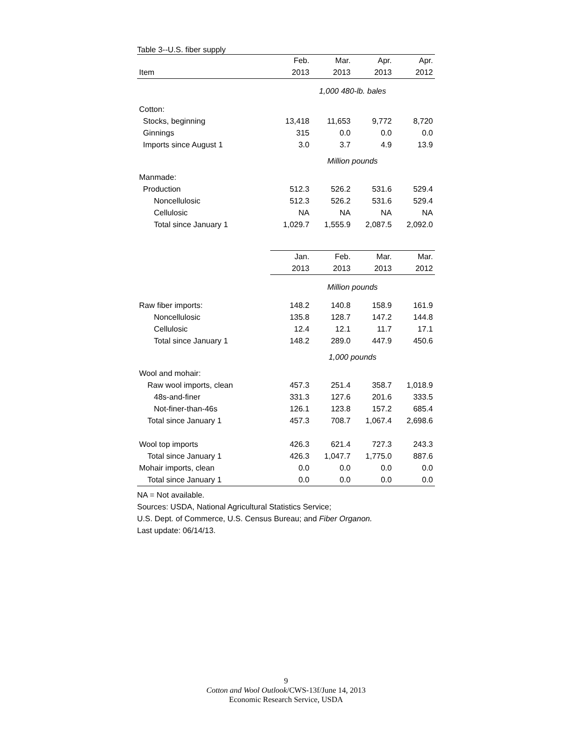Table 3--U.S. fiber supply
| | Feb. | Mar. | Apr. | Apr. |
| --- | --- | --- | --- | --- |
| Item | 2013 | 2013 | 2013 | 2012 |
| | 1,000 480-lb. bales | | | |
| Cotton: | | | | |
| Stocks, beginning | 13,418 | 11,653 | 9,772 | 8,720 |
| Ginnings | 315 | 0.0 | 0.0 | 0.0 |
| Imports since August 1 | 3.0 | 3.7 | 4.9 | 13.9 |
| | Million pounds | | | |
| Manmade: | | | | |
| Production | 512.3 | 526.2 | 531.6 | 529.4 |
| Noncellulosic | 512.3 | 526.2 | 531.6 | 529.4 |
| Cellulosic | NA | NA | NA | NA |
| Total since January 1 | 1,029.7 | 1,555.9 | 2,087.5 | 2,092.0 |
| | Jan. | Feb. | Mar. | Mar. |
| | 2013 | 2013 | 2013 | 2012 |
| | Million pounds | | | |
| Raw fiber imports: | 148.2 | 140.8 | 158.9 | 161.9 |
| Noncellulosic | 135.8 | 128.7 | 147.2 | 144.8 |
| Cellulosic | 12.4 | 12.1 | 11.7 | 17.1 |
| Total since January 1 | 148.2 | 289.0 | 447.9 | 450.6 |
| | 1,000 pounds | | | |
| Wool and mohair: | | | | |
| Raw wool imports, clean | 457.3 | 251.4 | 358.7 | 1,018.9 |
| 48s-and-finer | 331.3 | 127.6 | 201.6 | 333.5 |
| Not-finer-than-46s | 126.1 | 123.8 | 157.2 | 685.4 |
| Total since January 1 | 457.3 | 708.7 | 1,067.4 | 2,698.6 |
| Wool top imports | 426.3 | 621.4 | 727.3 | 243.3 |
| Total since January 1 | 426.3 | 1,047.7 | 1,775.0 | 887.6 |
| Mohair imports, clean | 0.0 | 0.0 | 0.0 | 0.0 |
| Total since January 1 | 0.0 | 0.0 | 0.0 | 0.0 |
NA = Not available.
Sources: USDA, National Agricultural Statistics Service;
U.S. Dept. of Commerce, U.S. Census Bureau; and Fiber Organon.
Last update: 06/14/13.
9
Cotton and Wool Outlook/CWS-13f/June 14, 2013
Economic Research Service, USDA